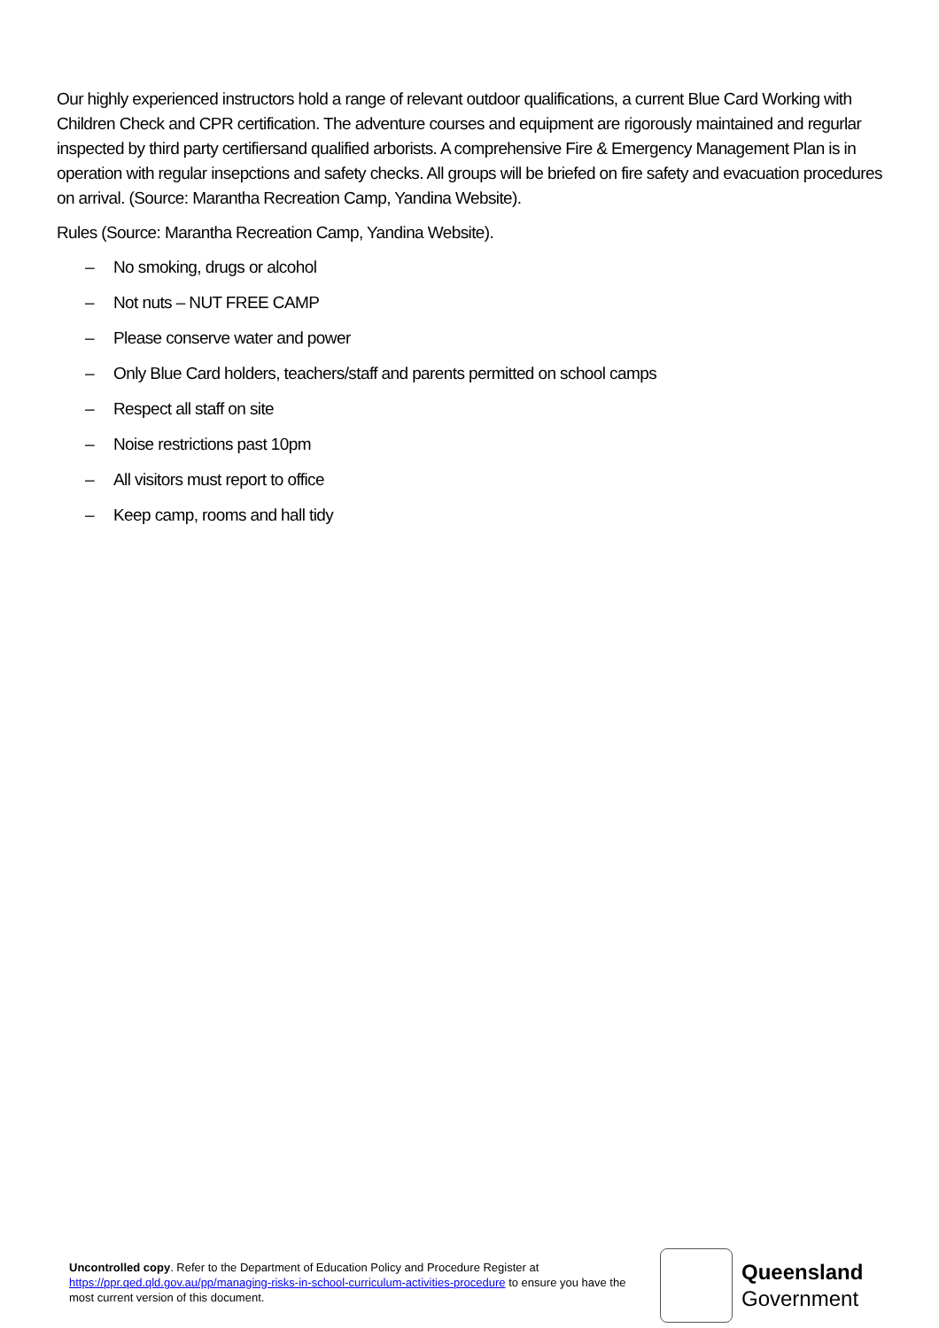Our highly experienced instructors hold a range of relevant outdoor qualifications, a current Blue Card Working with Children Check and CPR certification. The adventure courses and equipment are rigorously maintained and regurlar inspected by third party certifiersand qualified arborists. A comprehensive Fire & Emergency Management Plan is in operation with regular insepctions and safety checks. All groups will be briefed on fire safety and evacuation procedures on arrival. (Source: Marantha Recreation Camp, Yandina Website).
Rules (Source: Marantha Recreation Camp, Yandina Website).
– No smoking, drugs or alcohol
– Not nuts – NUT FREE CAMP
– Please conserve water and power
– Only Blue Card holders, teachers/staff and parents permitted on school camps
– Respect all staff on site
– Noise restrictions past 10pm
– All visitors must report to office
– Keep camp, rooms and hall tidy
Uncontrolled copy. Refer to the Department of Education Policy and Procedure Register at https://ppr.qed.qld.gov.au/pp/managing-risks-in-school-curriculum-activities-procedure to ensure you have the most current version of this document.
Queensland
Government